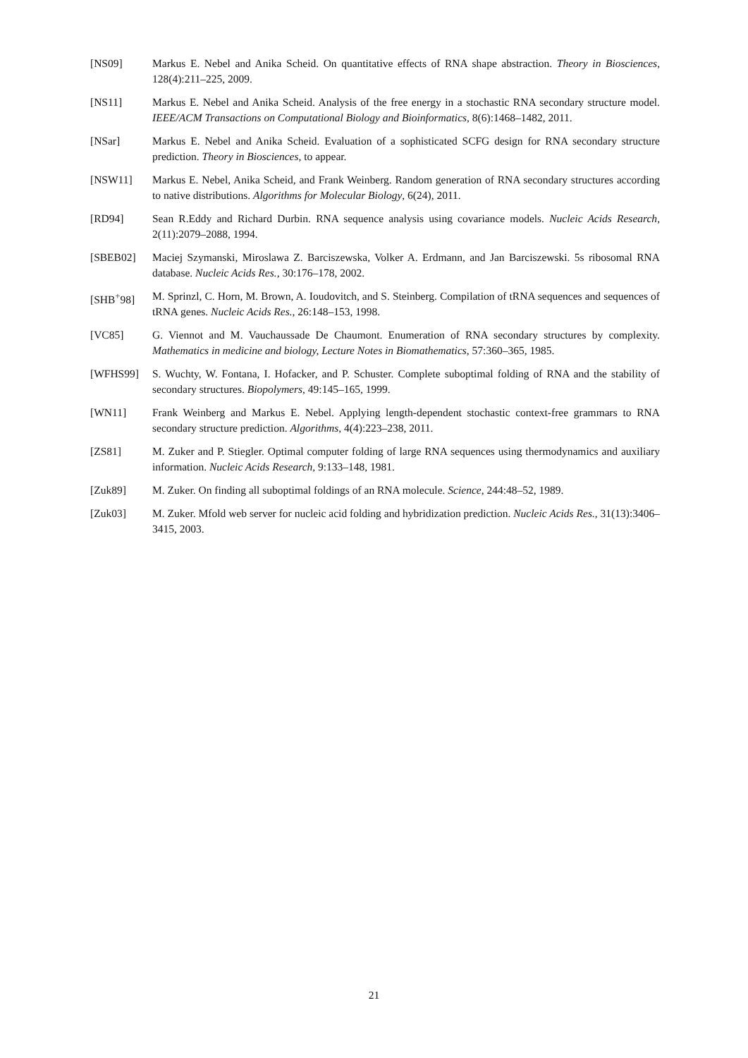[NS09] Markus E. Nebel and Anika Scheid. On quantitative effects of RNA shape abstraction. Theory in Biosciences, 128(4):211–225, 2009.
[NS11] Markus E. Nebel and Anika Scheid. Analysis of the free energy in a stochastic RNA secondary structure model. IEEE/ACM Transactions on Computational Biology and Bioinformatics, 8(6):1468–1482, 2011.
[NSar] Markus E. Nebel and Anika Scheid. Evaluation of a sophisticated SCFG design for RNA secondary structure prediction. Theory in Biosciences, to appear.
[NSW11] Markus E. Nebel, Anika Scheid, and Frank Weinberg. Random generation of RNA secondary structures according to native distributions. Algorithms for Molecular Biology, 6(24), 2011.
[RD94] Sean R.Eddy and Richard Durbin. RNA sequence analysis using covariance models. Nucleic Acids Research, 2(11):2079–2088, 1994.
[SBEB02] Maciej Szymanski, Miroslawa Z. Barciszewska, Volker A. Erdmann, and Jan Barciszewski. 5s ribosomal RNA database. Nucleic Acids Res., 30:176–178, 2002.
[SHB<sup>+</sup>98] M. Sprinzl, C. Horn, M. Brown, A. Ioudovitch, and S. Steinberg. Compilation of tRNA sequences and sequences of tRNA genes. Nucleic Acids Res., 26:148–153, 1998.
[VC85] G. Viennot and M. Vauchaussade De Chaumont. Enumeration of RNA secondary structures by complexity. Mathematics in medicine and biology, Lecture Notes in Biomathematics, 57:360–365, 1985.
[WFHS99] S. Wuchty, W. Fontana, I. Hofacker, and P. Schuster. Complete suboptimal folding of RNA and the stability of secondary structures. Biopolymers, 49:145–165, 1999.
[WN11] Frank Weinberg and Markus E. Nebel. Applying length-dependent stochastic context-free grammars to RNA secondary structure prediction. Algorithms, 4(4):223–238, 2011.
[ZS81] M. Zuker and P. Stiegler. Optimal computer folding of large RNA sequences using thermodynamics and auxiliary information. Nucleic Acids Research, 9:133–148, 1981.
[Zuk89] M. Zuker. On finding all suboptimal foldings of an RNA molecule. Science, 244:48–52, 1989.
[Zuk03] M. Zuker. Mfold web server for nucleic acid folding and hybridization prediction. Nucleic Acids Res., 31(13):3406–3415, 2003.
21